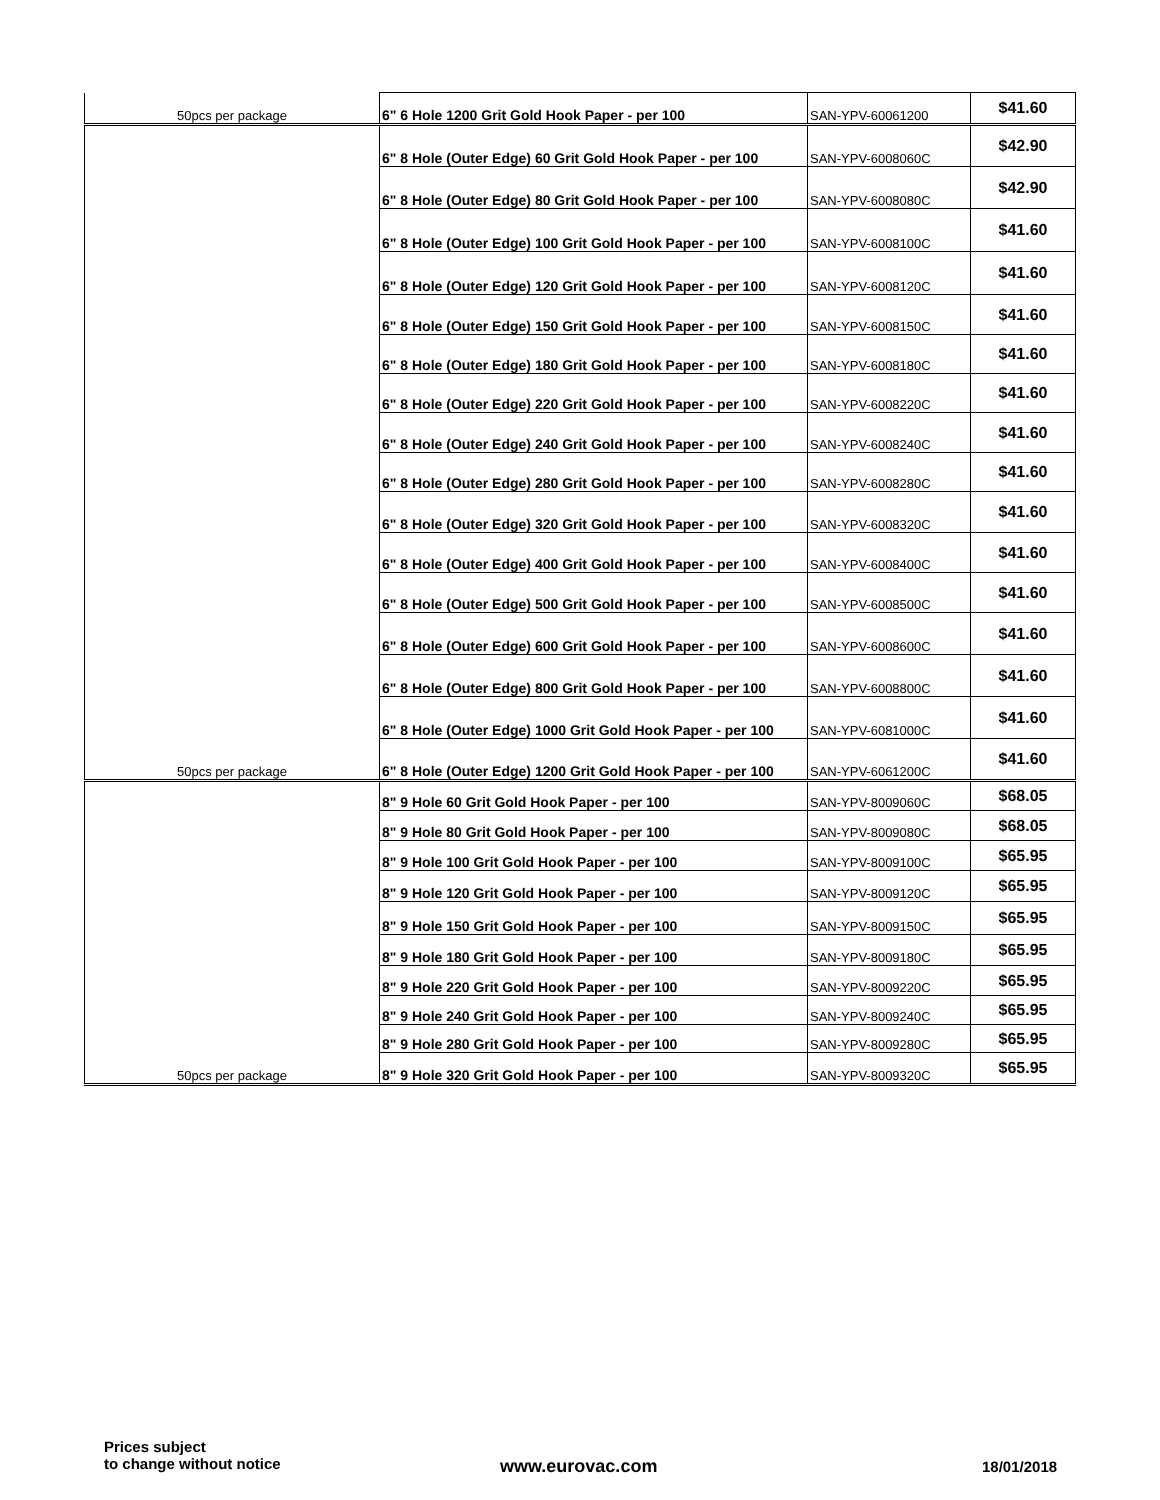| 50pcs per package | 6" 6 Hole 1200 Grit Gold Hook Paper - per 100 | SAN-YPV-60061200 | $41.60 |
| | 6" 8 Hole (Outer Edge) 60 Grit Gold Hook Paper - per 100 | SAN-YPV-6008060C | $42.90 |
| | 6" 8 Hole (Outer Edge) 80 Grit Gold Hook Paper - per 100 | SAN-YPV-6008080C | $42.90 |
| | 6" 8 Hole (Outer Edge) 100 Grit Gold Hook Paper - per 100 | SAN-YPV-6008100C | $41.60 |
| | 6" 8 Hole (Outer Edge) 120 Grit Gold Hook Paper - per 100 | SAN-YPV-6008120C | $41.60 |
| | 6" 8 Hole (Outer Edge) 150 Grit Gold Hook Paper - per 100 | SAN-YPV-6008150C | $41.60 |
| | 6" 8 Hole (Outer Edge) 180 Grit Gold Hook Paper - per 100 | SAN-YPV-6008180C | $41.60 |
| | 6" 8 Hole (Outer Edge) 220 Grit Gold Hook Paper - per 100 | SAN-YPV-6008220C | $41.60 |
| | 6" 8 Hole (Outer Edge) 240 Grit Gold Hook Paper - per 100 | SAN-YPV-6008240C | $41.60 |
| | 6" 8 Hole (Outer Edge) 280 Grit Gold Hook Paper - per 100 | SAN-YPV-6008280C | $41.60 |
| | 6" 8 Hole (Outer Edge) 320 Grit Gold Hook Paper - per 100 | SAN-YPV-6008320C | $41.60 |
| | 6" 8 Hole (Outer Edge) 400 Grit Gold Hook Paper - per 100 | SAN-YPV-6008400C | $41.60 |
| | 6" 8 Hole (Outer Edge) 500 Grit Gold Hook Paper - per 100 | SAN-YPV-6008500C | $41.60 |
| | 6" 8 Hole (Outer Edge) 600 Grit Gold Hook Paper - per 100 | SAN-YPV-6008600C | $41.60 |
| | 6" 8 Hole (Outer Edge) 800 Grit Gold Hook Paper - per 100 | SAN-YPV-6008800C | $41.60 |
| | 6" 8 Hole (Outer Edge) 1000 Grit Gold Hook Paper - per 100 | SAN-YPV-6081000C | $41.60 |
| 50pcs per package | 6" 8 Hole (Outer Edge) 1200 Grit Gold Hook Paper - per 100 | SAN-YPV-6061200C | $41.60 |
| | 8" 9 Hole 60 Grit Gold Hook Paper - per 100 | SAN-YPV-8009060C | $68.05 |
| | 8" 9 Hole 80 Grit Gold Hook Paper - per 100 | SAN-YPV-8009080C | $68.05 |
| | 8" 9 Hole 100 Grit Gold Hook Paper - per 100 | SAN-YPV-8009100C | $65.95 |
| | 8" 9 Hole 120 Grit Gold Hook Paper - per 100 | SAN-YPV-8009120C | $65.95 |
| | 8" 9 Hole 150 Grit Gold Hook Paper - per 100 | SAN-YPV-8009150C | $65.95 |
| | 8" 9 Hole 180 Grit Gold Hook Paper - per 100 | SAN-YPV-8009180C | $65.95 |
| | 8" 9 Hole 220 Grit Gold Hook Paper - per 100 | SAN-YPV-8009220C | $65.95 |
| | 8" 9 Hole 240 Grit Gold Hook Paper - per 100 | SAN-YPV-8009240C | $65.95 |
| | 8" 9 Hole 280 Grit Gold Hook Paper - per 100 | SAN-YPV-8009280C | $65.95 |
| 50pcs per package | 8" 9 Hole 320 Grit Gold Hook Paper - per 100 | SAN-YPV-8009320C | $65.95 |
Prices subject
to change without notice
www.eurovac.com 18/01/2018